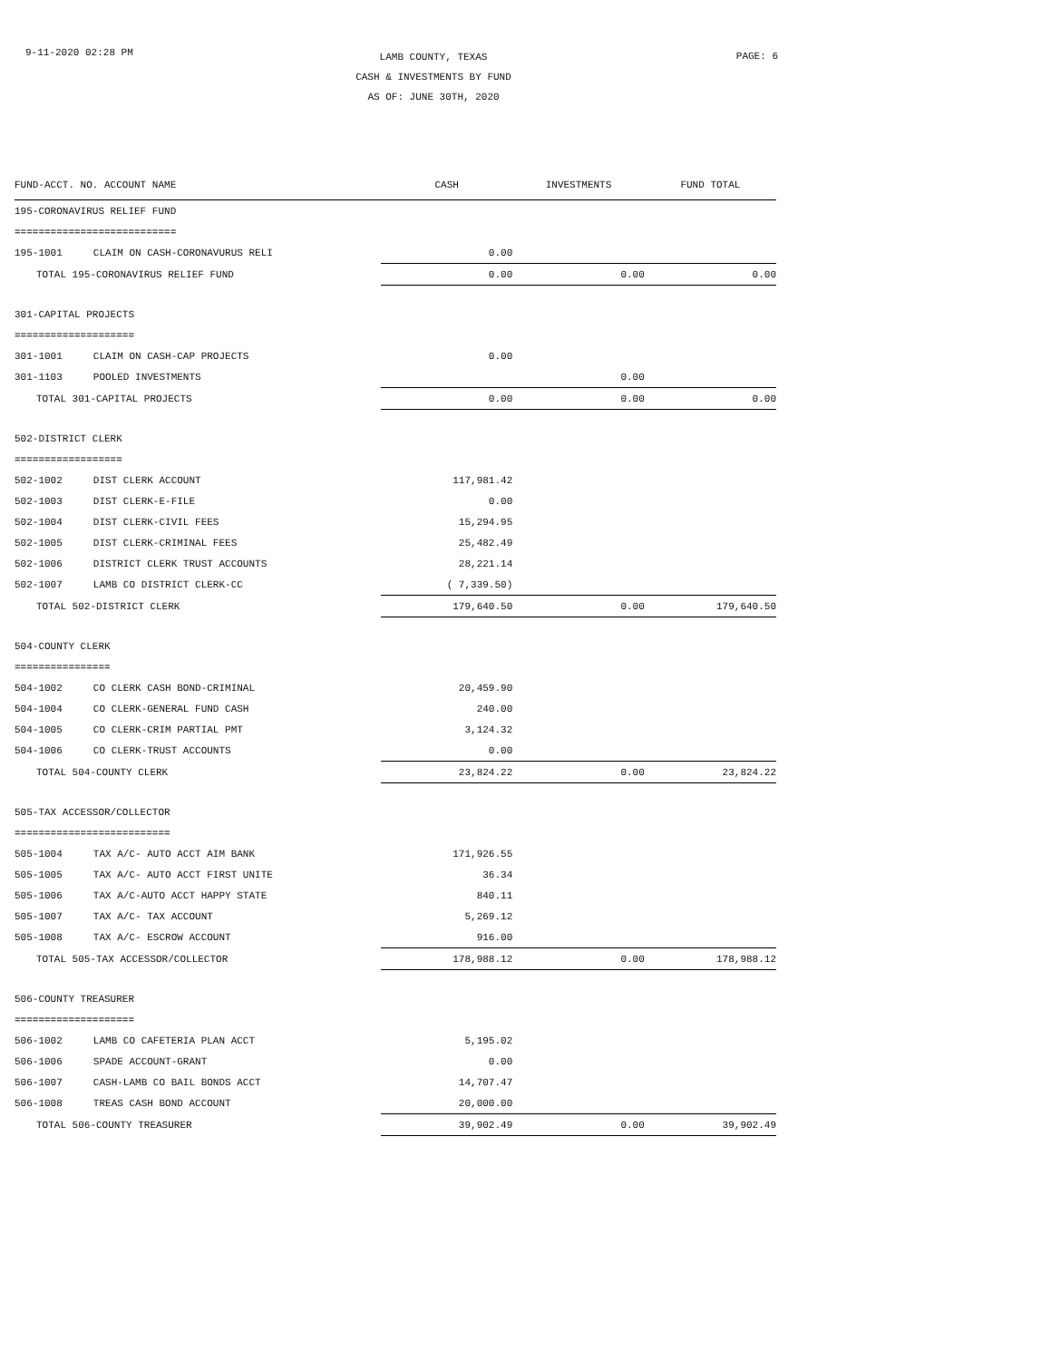9-11-2020 02:28 PM
LAMB COUNTY, TEXAS
CASH & INVESTMENTS BY FUND
AS OF: JUNE 30TH, 2020
PAGE: 6
| FUND-ACCT. NO. ACCOUNT NAME | | CASH | INVESTMENTS | FUND TOTAL |
| --- | --- | --- | --- | --- |
| 195-CORONAVIRUS RELIEF FUND | | | | |
| =========================== | | | | |
| 195-1001 | CLAIM ON CASH-CORONAVURUS RELI | 0.00 | | |
| TOTAL 195-CORONAVIRUS RELIEF FUND | | 0.00 | 0.00 | 0.00 |
| 301-CAPITAL PROJECTS | | | | |
| ==================== | | | | |
| 301-1001 | CLAIM ON CASH-CAP PROJECTS | 0.00 | | |
| 301-1103 | POOLED INVESTMENTS | | 0.00 | |
| TOTAL 301-CAPITAL PROJECTS | | 0.00 | 0.00 | 0.00 |
| 502-DISTRICT CLERK | | | | |
| ================== | | | | |
| 502-1002 | DIST CLERK ACCOUNT | 117,981.42 | | |
| 502-1003 | DIST CLERK-E-FILE | 0.00 | | |
| 502-1004 | DIST CLERK-CIVIL FEES | 15,294.95 | | |
| 502-1005 | DIST CLERK-CRIMINAL FEES | 25,482.49 | | |
| 502-1006 | DISTRICT CLERK TRUST ACCOUNTS | 28,221.14 | | |
| 502-1007 | LAMB CO DISTRICT CLERK-CC | ( 7,339.50) | | |
| TOTAL 502-DISTRICT CLERK | | 179,640.50 | 0.00 | 179,640.50 |
| 504-COUNTY CLERK | | | | |
| ================ | | | | |
| 504-1002 | CO CLERK CASH BOND-CRIMINAL | 20,459.90 | | |
| 504-1004 | CO CLERK-GENERAL FUND CASH | 240.00 | | |
| 504-1005 | CO CLERK-CRIM PARTIAL PMT | 3,124.32 | | |
| 504-1006 | CO CLERK-TRUST ACCOUNTS | 0.00 | | |
| TOTAL 504-COUNTY CLERK | | 23,824.22 | 0.00 | 23,824.22 |
| 505-TAX ACCESSOR/COLLECTOR | | | | |
| ========================== | | | | |
| 505-1004 | TAX A/C- AUTO ACCT AIM BANK | 171,926.55 | | |
| 505-1005 | TAX A/C- AUTO ACCT FIRST UNITE | 36.34 | | |
| 505-1006 | TAX A/C-AUTO ACCT HAPPY STATE | 840.11 | | |
| 505-1007 | TAX A/C- TAX ACCOUNT | 5,269.12 | | |
| 505-1008 | TAX A/C- ESCROW ACCOUNT | 916.00 | | |
| TOTAL 505-TAX ACCESSOR/COLLECTOR | | 178,988.12 | 0.00 | 178,988.12 |
| 506-COUNTY TREASURER | | | | |
| ==================== | | | | |
| 506-1002 | LAMB CO CAFETERIA PLAN ACCT | 5,195.02 | | |
| 506-1006 | SPADE ACCOUNT-GRANT | 0.00 | | |
| 506-1007 | CASH-LAMB CO BAIL BONDS ACCT | 14,707.47 | | |
| 506-1008 | TREAS CASH BOND ACCOUNT | 20,000.00 | | |
| TOTAL 506-COUNTY TREASURER | | 39,902.49 | 0.00 | 39,902.49 |